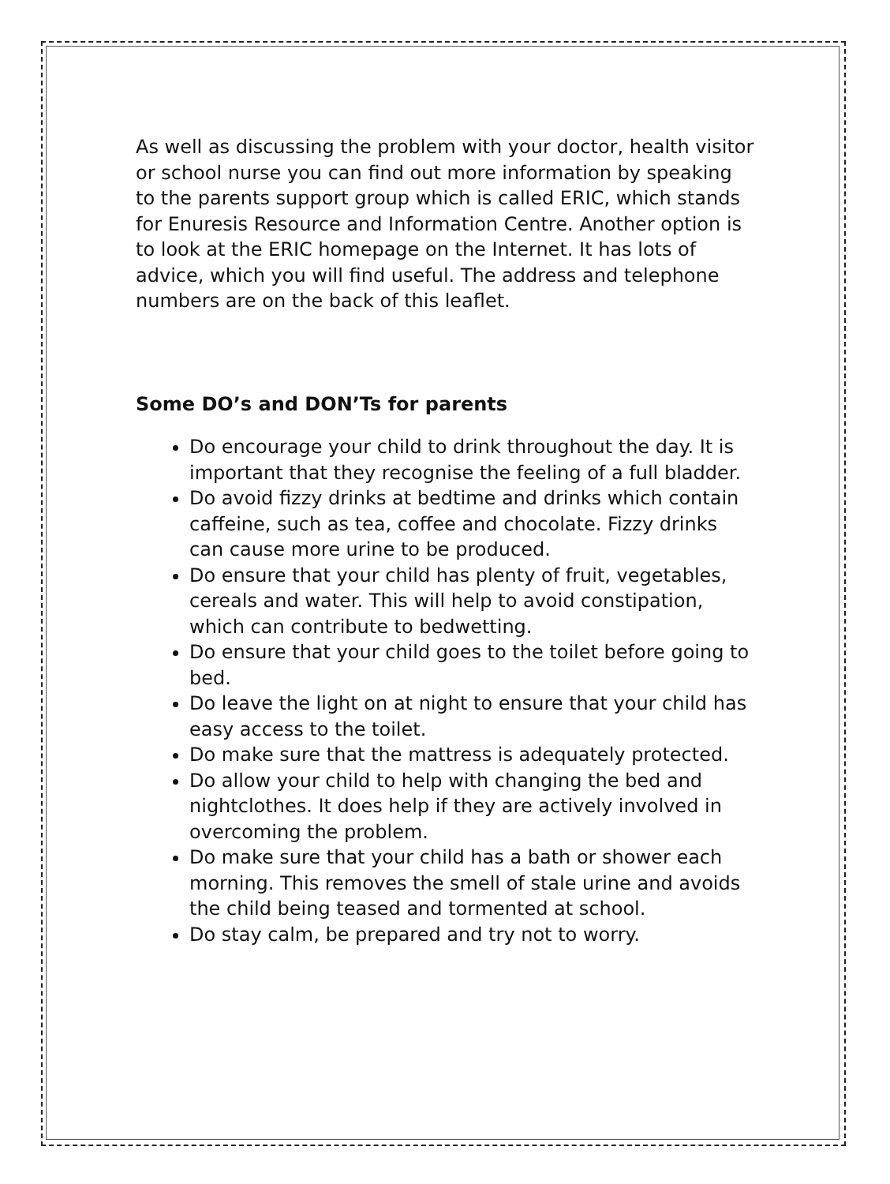As well as discussing the problem with your doctor, health visitor or school nurse you can find out more information by speaking to the parents support group which is called ERIC, which stands for Enuresis Resource and Information Centre. Another option is to look at the ERIC homepage on the Internet. It has lots of advice, which you will find useful. The address and telephone numbers are on the back of this leaflet.
Some DO’s and DON’Ts for parents
Do encourage your child to drink throughout the day. It is important that they recognise the feeling of a full bladder.
Do avoid fizzy drinks at bedtime and drinks which contain caffeine, such as tea, coffee and chocolate. Fizzy drinks can cause more urine to be produced.
Do ensure that your child has plenty of fruit, vegetables, cereals and water. This will help to avoid constipation, which can contribute to bedwetting.
Do ensure that your child goes to the toilet before going to bed.
Do leave the light on at night to ensure that your child has easy access to the toilet.
Do make sure that the mattress is adequately protected.
Do allow your child to help with changing the bed and nightclothes. It does help if they are actively involved in overcoming the problem.
Do make sure that your child has a bath or shower each morning. This removes the smell of stale urine and avoids the child being teased and tormented at school.
Do stay calm, be prepared and try not to worry.